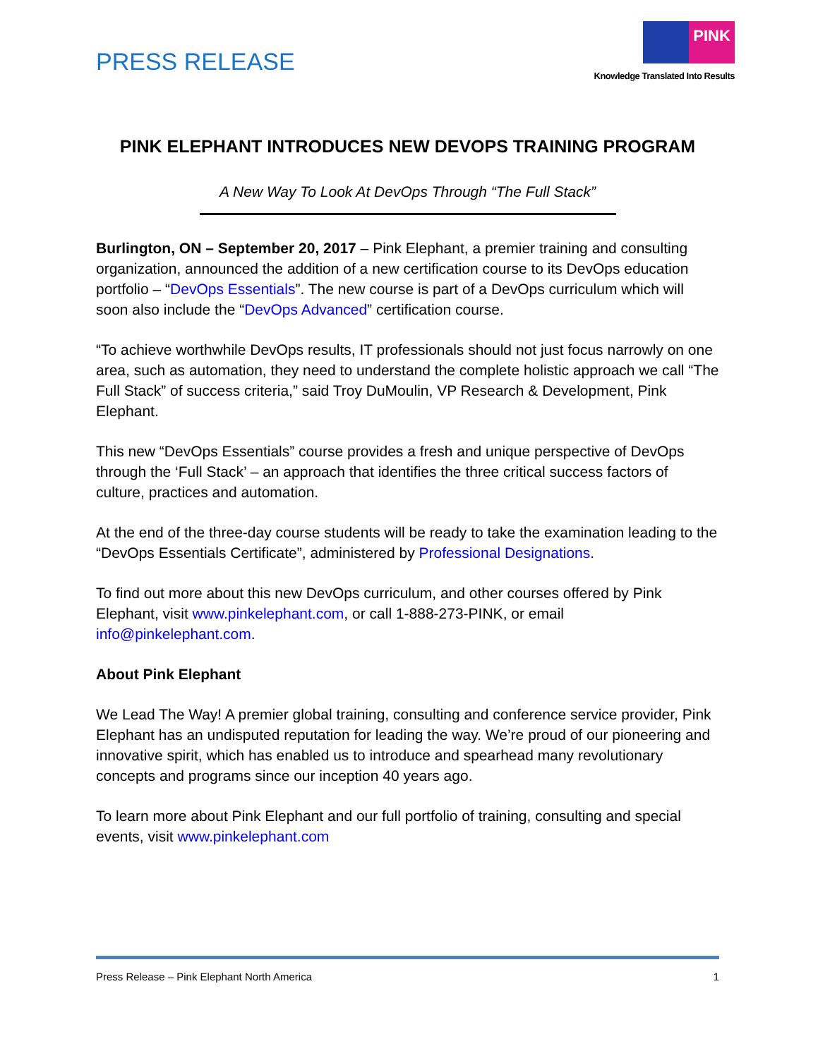PRESS RELEASE
PINK
Knowledge Translated Into Results
PINK ELEPHANT INTRODUCES NEW DEVOPS TRAINING PROGRAM
A New Way To Look At DevOps Through “The Full Stack”
Burlington, ON – September 20, 2017 – Pink Elephant, a premier training and consulting organization, announced the addition of a new certification course to its DevOps education portfolio – “DevOps Essentials”. The new course is part of a DevOps curriculum which will soon also include the “DevOps Advanced” certification course.
“To achieve worthwhile DevOps results, IT professionals should not just focus narrowly on one area, such as automation, they need to understand the complete holistic approach we call “The Full Stack” of success criteria,” said Troy DuMoulin, VP Research & Development, Pink Elephant.
This new “DevOps Essentials” course provides a fresh and unique perspective of DevOps through the ‘Full Stack’ – an approach that identifies the three critical success factors of culture, practices and automation.
At the end of the three-day course students will be ready to take the examination leading to the “DevOps Essentials Certificate”, administered by Professional Designations.
To find out more about this new DevOps curriculum, and other courses offered by Pink Elephant, visit www.pinkelephant.com, or call 1-888-273-PINK, or email info@pinkelephant.com.
About Pink Elephant
We Lead The Way! A premier global training, consulting and conference service provider, Pink Elephant has an undisputed reputation for leading the way. We’re proud of our pioneering and innovative spirit, which has enabled us to introduce and spearhead many revolutionary concepts and programs since our inception 40 years ago.
To learn more about Pink Elephant and our full portfolio of training, consulting and special events, visit www.pinkelephant.com
Press Release – Pink Elephant North America 1